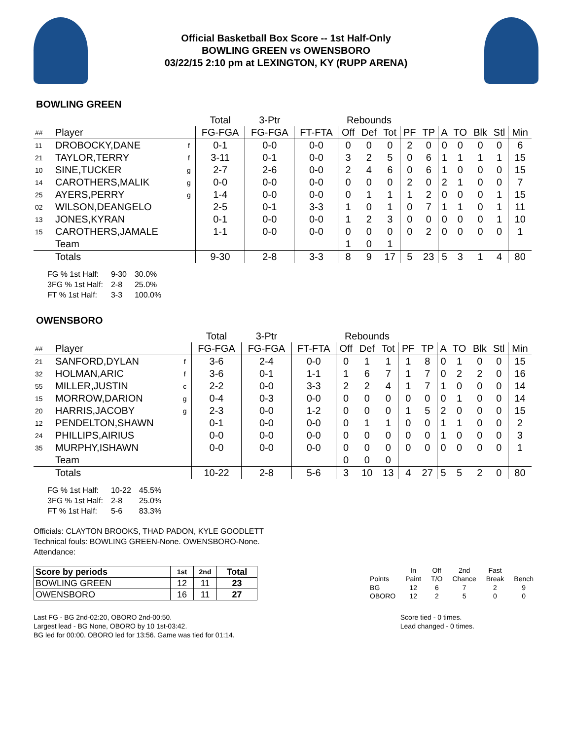Official Basketball Box Score -- 1st Half-Only
BOWLING GREEN vs OWENSBORO
03/22/15 2:10 pm at LEXINGTON, KY (RUPP ARENA)
BOWLING GREEN
| | | | Total | 3-Ptr | | Rebounds | | | | | | | | | |
| --- | --- | --- | --- | --- | --- | --- | --- | --- | --- | --- | --- | --- | --- | --- | --- |
| ## | Player | | FG-FGA | FG-FGA | FT-FTA | Off | Def | Tot | PF | TP | A | TO | Blk | Stl | Min |
| 11 | DROBOCKY,DANE | f | 0-1 | 0-0 | 0-0 | 0 | 0 | 0 | 2 | 0 | 0 | 0 | 0 | 0 | 6 |
| 21 | TAYLOR,TERRY | f | 3-11 | 0-1 | 0-0 | 3 | 2 | 5 | 0 | 6 | 1 | 1 | 1 | 1 | 15 |
| 10 | SINE,TUCKER | g | 2-7 | 2-6 | 0-0 | 2 | 4 | 6 | 0 | 6 | 1 | 0 | 0 | 0 | 15 |
| 14 | CAROTHERS,MALIK | g | 0-0 | 0-0 | 0-0 | 0 | 0 | 0 | 2 | 0 | 2 | 1 | 0 | 0 | 7 |
| 25 | AYERS,PERRY | g | 1-4 | 0-0 | 0-0 | 0 | 1 | 1 | 1 | 2 | 0 | 0 | 0 | 1 | 15 |
| 02 | WILSON,DEANGELO | | 2-5 | 0-1 | 3-3 | 1 | 0 | 1 | 0 | 7 | 1 | 1 | 0 | 1 | 11 |
| 13 | JONES,KYRAN | | 0-1 | 0-0 | 0-0 | 1 | 2 | 3 | 0 | 0 | 0 | 0 | 0 | 1 | 10 |
| 15 | CAROTHERS,JAMALE | | 1-1 | 0-0 | 0-0 | 0 | 0 | 0 | 0 | 2 | 0 | 0 | 0 | 0 | 1 |
| | Team | | | | | 1 | 0 | 1 | | | | | | | |
| | Totals | | 9-30 | 2-8 | 3-3 | 8 | 9 | 17 | 5 | 23 | 5 | 3 | 1 | 4 | 80 |
| FG % 1st Half: | 9-30 | 30.0% |
| 3FG % 1st Half: | 2-8 | 25.0% |
| FT % 1st Half: | 3-3 | 100.0% |
OWENSBORO
| | | | Total | 3-Ptr | | Rebounds | | | | | | | | | |
| --- | --- | --- | --- | --- | --- | --- | --- | --- | --- | --- | --- | --- | --- | --- | --- |
| ## | Player | | FG-FGA | FG-FGA | FT-FTA | Off | Def | Tot | PF | TP | A | TO | Blk | Stl | Min |
| 21 | SANFORD,DYLAN | f | 3-6 | 2-4 | 0-0 | 0 | 1 | 1 | 1 | 8 | 0 | 1 | 0 | 0 | 15 |
| 32 | HOLMAN,ARIC | f | 3-6 | 0-1 | 1-1 | 1 | 6 | 7 | 1 | 7 | 0 | 2 | 2 | 0 | 16 |
| 55 | MILLER,JUSTIN | c | 2-2 | 0-0 | 3-3 | 2 | 2 | 4 | 1 | 7 | 1 | 0 | 0 | 0 | 14 |
| 15 | MORROW,DARION | g | 0-4 | 0-3 | 0-0 | 0 | 0 | 0 | 0 | 0 | 0 | 1 | 0 | 0 | 14 |
| 20 | HARRIS,JACOBY | g | 2-3 | 0-0 | 1-2 | 0 | 0 | 0 | 1 | 5 | 2 | 0 | 0 | 0 | 15 |
| 12 | PENDELTON,SHAWN | | 0-1 | 0-0 | 0-0 | 0 | 1 | 1 | 0 | 0 | 1 | 1 | 0 | 0 | 2 |
| 24 | PHILLIPS,AIRIUS | | 0-0 | 0-0 | 0-0 | 0 | 0 | 0 | 0 | 0 | 1 | 0 | 0 | 0 | 3 |
| 35 | MURPHY,ISHAWN | | 0-0 | 0-0 | 0-0 | 0 | 0 | 0 | 0 | 0 | 0 | 0 | 0 | 0 | 1 |
| | Team | | | | | 0 | 0 | 0 | | | | | | | |
| | Totals | | 10-22 | 2-8 | 5-6 | 3 | 10 | 13 | 4 | 27 | 5 | 5 | 2 | 0 | 80 |
| FG % 1st Half: | 10-22 | 45.5% |
| 3FG % 1st Half: | 2-8 | 25.0% |
| FT % 1st Half: | 5-6 | 83.3% |
Officials: CLAYTON BROOKS, THAD PADON, KYLE GOODLETT
Technical fouls: BOWLING GREEN-None. OWENSBORO-None.
Attendance:
| Score by periods | 1st | 2nd | Total |
| --- | --- | --- | --- |
| BOWLING GREEN | 12 | 11 | 23 |
| OWENSBORO | 16 | 11 | 27 |
| | In | Off | 2nd | Fast | |
| Points | Paint | T/O | Chance | Break | Bench |
| BG | 12 | 6 | 7 | 2 | 9 |
| OBORO | 12 | 2 | 5 | 0 | 0 |
Last FG - BG 2nd-02:20, OBORO 2nd-00:50.
Largest lead - BG None, OBORO by 10 1st-03:42.
BG led for 00:00. OBORO led for 13:56. Game was tied for 01:14.
Score tied - 0 times.
Lead changed - 0 times.